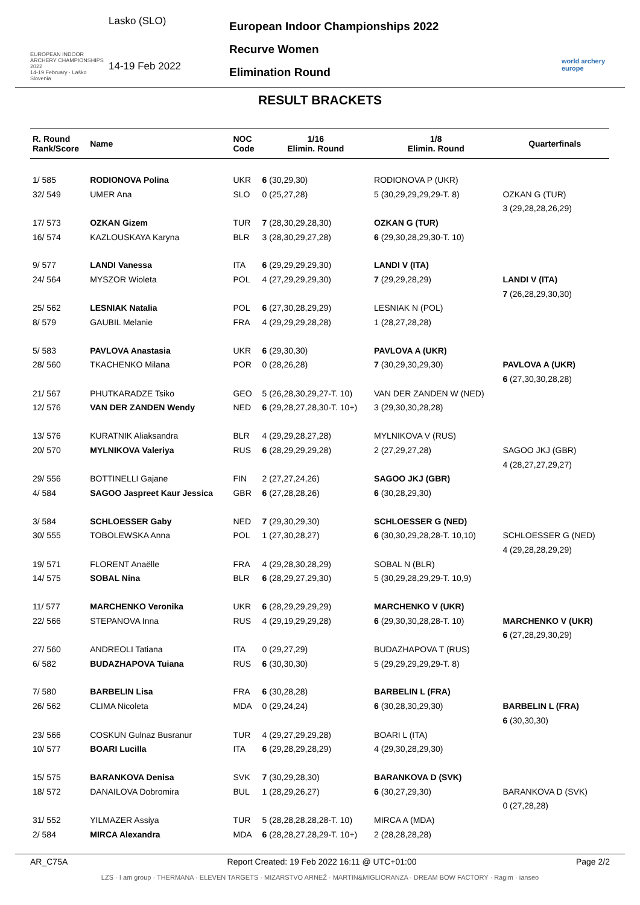EUROPEAN INDOOR ARCHERY CHAMPIONSHIPS 2022
14-19 February · Laško Slovenia
Lasko (SLO)
14-19 Feb 2022
European Indoor Championships 2022
Recurve Women
Elimination Round
world archery europe
RESULT BRACKETS
| R. Round Rank/Score | Name | NOC Code | 1/16 Elimin. Round | 1/8 Elimin. Round | Quarterfinals |
| --- | --- | --- | --- | --- | --- |
| 1/ 585 | RODIONOVA Polina | UKR | 6 (30,29,30) | RODIONOVA P (UKR) | |
| 32/ 549 | UMER Ana | SLO | 0 (25,27,28) | 5 (30,29,29,29,29-T. 8) | OZKAN G (TUR) |
| | | | | | 3 (29,28,28,26,29) |
| 17/ 573 | OZKAN Gizem | TUR | 7 (28,30,29,28,30) | OZKAN G (TUR) | |
| 16/ 574 | KAZLOUSKAYA Karyna | BLR | 3 (28,30,29,27,28) | 6 (29,30,28,29,30-T. 10) | |
| 9/ 577 | LANDI Vanessa | ITA | 6 (29,29,29,29,30) | LANDI V (ITA) | |
| 24/ 564 | MYSZOR Wioleta | POL | 4 (27,29,29,29,30) | 7 (29,29,28,29) | LANDI V (ITA) |
| | | | | | 7 (26,28,29,30,30) |
| 25/ 562 | LESNIAK Natalia | POL | 6 (27,30,28,29,29) | LESNIAK N (POL) | |
| 8/ 579 | GAUBIL Melanie | FRA | 4 (29,29,29,28,28) | 1 (28,27,28,28) | |
| 5/ 583 | PAVLOVA Anastasia | UKR | 6 (29,30,30) | PAVLOVA A (UKR) | |
| 28/ 560 | TKACHENKO Milana | POR | 0 (28,26,28) | 7 (30,29,30,29,30) | PAVLOVA A (UKR) |
| | | | | | 6 (27,30,30,28,28) |
| 21/ 567 | PHUTKARADZE Tsiko | GEO | 5 (26,28,30,29,27-T. 10) | VAN DER ZANDEN W (NED) | |
| 12/ 576 | VAN DER ZANDEN Wendy | NED | 6 (29,28,27,28,30-T. 10+) | 3 (29,30,30,28,28) | |
| 13/ 576 | KURATNIK Aliaksandra | BLR | 4 (29,29,28,27,28) | MYLNIKOVA V (RUS) | |
| 20/ 570 | MYLNIKOVA Valeriya | RUS | 6 (28,29,29,29,28) | 2 (27,29,27,28) | SAGOO JKJ (GBR) |
| | | | | | 4 (28,27,27,29,27) |
| 29/ 556 | BOTTINELLI Gajane | FIN | 2 (27,27,24,26) | SAGOO JKJ (GBR) | |
| 4/ 584 | SAGOO Jaspreet Kaur Jessica | GBR | 6 (27,28,28,26) | 6 (30,28,29,30) | |
| 3/ 584 | SCHLOESSER Gaby | NED | 7 (29,30,29,30) | SCHLOESSER G (NED) | |
| 30/ 555 | TOBOLEWSKA Anna | POL | 1 (27,30,28,27) | 6 (30,30,29,28,28-T. 10,10) | SCHLOESSER G (NED) |
| | | | | | 4 (29,28,28,29,29) |
| 19/ 571 | FLORENT Anaëlle | FRA | 4 (29,28,30,28,29) | SOBAL N (BLR) | |
| 14/ 575 | SOBAL Nina | BLR | 6 (28,29,27,29,30) | 5 (30,29,28,29,29-T. 10,9) | |
| 11/ 577 | MARCHENKO Veronika | UKR | 6 (28,29,29,29,29) | MARCHENKO V (UKR) | |
| 22/ 566 | STEPANOVA Inna | RUS | 4 (29,19,29,29,28) | 6 (29,30,30,28,28-T. 10) | MARCHENKO V (UKR) |
| | | | | | 6 (27,28,29,30,29) |
| 27/ 560 | ANDREOLI Tatiana | ITA | 0 (29,27,29) | BUDAZHAPOVA T (RUS) | |
| 6/ 582 | BUDAZHAPOVA Tuiana | RUS | 6 (30,30,30) | 5 (29,29,29,29,29-T. 8) | |
| 7/ 580 | BARBELIN Lisa | FRA | 6 (30,28,28) | BARBELIN L (FRA) | |
| 26/ 562 | CLIMA Nicoleta | MDA | 0 (29,24,24) | 6 (30,28,30,29,30) | BARBELIN L (FRA) |
| | | | | | 6 (30,30,30) |
| 23/ 566 | COSKUN Gulnaz Busranur | TUR | 4 (29,27,29,29,28) | BOARI L (ITA) | |
| 10/ 577 | BOARI Lucilla | ITA | 6 (29,28,29,28,29) | 4 (29,30,28,29,30) | |
| 15/ 575 | BARANKOVA Denisa | SVK | 7 (30,29,28,30) | BARANKOVA D (SVK) | |
| 18/ 572 | DANAILOVA Dobromira | BUL | 1 (28,29,26,27) | 6 (30,27,29,30) | BARANKOVA D (SVK) |
| | | | | | 0 (27,28,28) |
| 31/ 552 | YILMAZER Assiya | TUR | 5 (28,28,28,28,28-T. 10) | MIRCA A (MDA) | |
| 2/ 584 | MIRCA Alexandra | MDA | 6 (28,28,27,28,29-T. 10+) | 2 (28,28,28,28) | |
AR_C75A Report Created: 19 Feb 2022 16:11 @ UTC+01:00 Page 2/2
LZS · I am group · THERMANA · ELEVEN TARGETS · MIZARSTVO ARNEŽ · MARTIN&MIGLIORANZA · DREAM BOW FACTORY · Ragim · ianseo